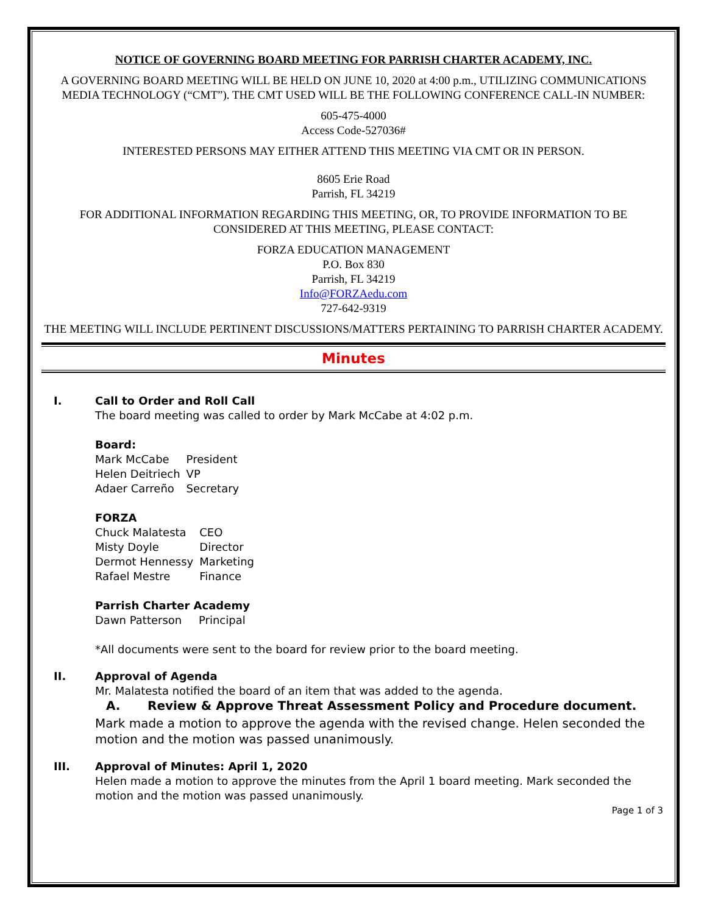NOTICE OF GOVERNING BOARD MEETING FOR PARRISH CHARTER ACADEMY, INC.
A GOVERNING BOARD MEETING WILL BE HELD ON JUNE 10, 2020 at 4:00 p.m., UTILIZING COMMUNICATIONS MEDIA TECHNOLOGY (“CMT”). THE CMT USED WILL BE THE FOLLOWING CONFERENCE CALL-IN NUMBER:
605-475-4000
Access Code-527036#
INTERESTED PERSONS MAY EITHER ATTEND THIS MEETING VIA CMT OR IN PERSON.
8605 Erie Road
Parrish, FL 34219
FOR ADDITIONAL INFORMATION REGARDING THIS MEETING, OR, TO PROVIDE INFORMATION TO BE CONSIDERED AT THIS MEETING, PLEASE CONTACT:
FORZA EDUCATION MANAGEMENT
P.O. Box 830
Parrish, FL 34219
Info@FORZAedu.com
727-642-9319
THE MEETING WILL INCLUDE PERTINENT DISCUSSIONS/MATTERS PERTAINING TO PARRISH CHARTER ACADEMY.
Minutes
I. Call to Order and Roll Call
The board meeting was called to order by Mark McCabe at 4:02 p.m.
Board:
| Mark McCabe | President |
| Helen Deitriech | VP |
| Adaer Carreño | Secretary |
FORZA
| Chuck Malatesta | CEO |
| Misty Doyle | Director |
| Dermot Hennessy | Marketing |
| Rafael Mestre | Finance |
Parrish Charter Academy
| Dawn Patterson | Principal |
*All documents were sent to the board for review prior to the board meeting.
II. Approval of Agenda
Mr. Malatesta notified the board of an item that was added to the agenda.
A. Review & Approve Threat Assessment Policy and Procedure document.
Mark made a motion to approve the agenda with the revised change. Helen seconded the motion and the motion was passed unanimously.
III. Approval of Minutes: April 1, 2020
Helen made a motion to approve the minutes from the April 1 board meeting. Mark seconded the motion and the motion was passed unanimously.
Page 1 of 3